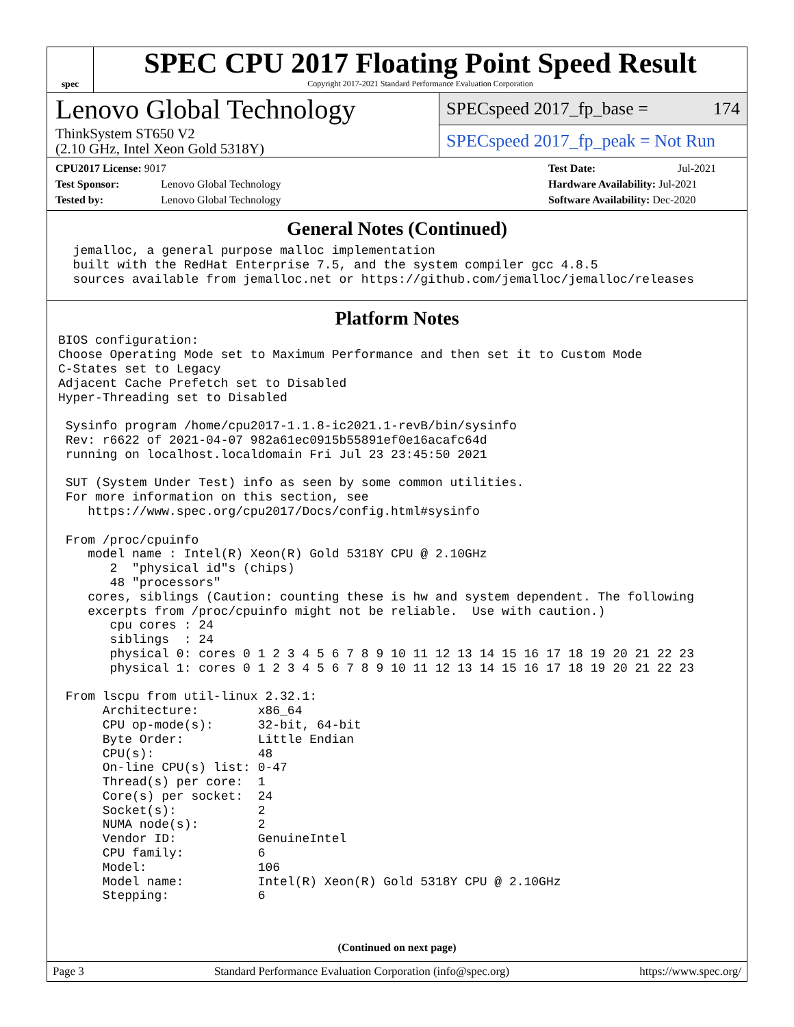spec
SPEC CPU 2017 Floating Point Speed Result
Copyright 2017-2021 Standard Performance Evaluation Corporation
Lenovo Global Technology
ThinkSystem ST650 V2
(2.10 GHz, Intel Xeon Gold 5318Y)
SPECspeed 2017_fp_base = 174
SPECspeed 2017_fp_peak = Not Run
CPU2017 License: 9017
Test Sponsor: Lenovo Global Technology
Tested by: Lenovo Global Technology
Test Date: Jul-2021
Hardware Availability: Jul-2021
Software Availability: Dec-2020
General Notes (Continued)
  jemalloc, a general purpose malloc implementation
  built with the RedHat Enterprise 7.5, and the system compiler gcc 4.8.5
  sources available from jemalloc.net or https://github.com/jemalloc/jemalloc/releases
Platform Notes
BIOS configuration:
Choose Operating Mode set to Maximum Performance and then set it to Custom Mode
C-States set to Legacy
Adjacent Cache Prefetch set to Disabled
Hyper-Threading set to Disabled

 Sysinfo program /home/cpu2017-1.1.8-ic2021.1-revB/bin/sysinfo
 Rev: r6622 of 2021-04-07 982a61ec0915b55891ef0e16acafc64d
 running on localhost.localdomain Fri Jul 23 23:45:50 2021

 SUT (System Under Test) info as seen by some common utilities.
 For more information on this section, see
    https://www.spec.org/cpu2017/Docs/config.html#sysinfo

 From /proc/cpuinfo
    model name : Intel(R) Xeon(R) Gold 5318Y CPU @ 2.10GHz
       2  "physical id"s (chips)
       48 "processors"
    cores, siblings (Caution: counting these is hw and system dependent. The following
    excerpts from /proc/cpuinfo might not be reliable.  Use with caution.)
       cpu cores : 24
       siblings  : 24
       physical 0: cores 0 1 2 3 4 5 6 7 8 9 10 11 12 13 14 15 16 17 18 19 20 21 22 23
       physical 1: cores 0 1 2 3 4 5 6 7 8 9 10 11 12 13 14 15 16 17 18 19 20 21 22 23

 From lscpu from util-linux 2.32.1:
      Architecture:        x86_64
      CPU op-mode(s):      32-bit, 64-bit
      Byte Order:          Little Endian
      CPU(s):              48
      On-line CPU(s) list: 0-47
      Thread(s) per core:  1
      Core(s) per socket:  24
      Socket(s):           2
      NUMA node(s):        2
      Vendor ID:           GenuineIntel
      CPU family:          6
      Model:               106
      Model name:          Intel(R) Xeon(R) Gold 5318Y CPU @ 2.10GHz
      Stepping:            6
(Continued on next page)
Page 3 Standard Performance Evaluation Corporation (info@spec.org) https://www.spec.org/